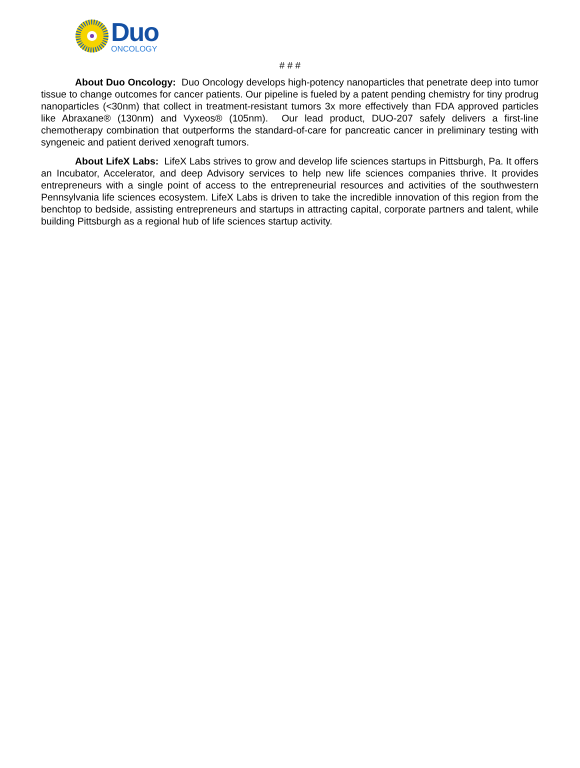Duo
ONCOLOGY
# # #
About Duo Oncology: Duo Oncology develops high-potency nanoparticles that penetrate deep into tumor tissue to change outcomes for cancer patients. Our pipeline is fueled by a patent pending chemistry for tiny prodrug nanoparticles (<30nm) that collect in treatment-resistant tumors 3x more effectively than FDA approved particles like Abraxane® (130nm) and Vyxeos® (105nm). Our lead product, DUO-207 safely delivers a first-line chemotherapy combination that outperforms the standard-of-care for pancreatic cancer in preliminary testing with syngeneic and patient derived xenograft tumors.
About LifeX Labs: LifeX Labs strives to grow and develop life sciences startups in Pittsburgh, Pa. It offers an Incubator, Accelerator, and deep Advisory services to help new life sciences companies thrive. It provides entrepreneurs with a single point of access to the entrepreneurial resources and activities of the southwestern Pennsylvania life sciences ecosystem. LifeX Labs is driven to take the incredible innovation of this region from the benchtop to bedside, assisting entrepreneurs and startups in attracting capital, corporate partners and talent, while building Pittsburgh as a regional hub of life sciences startup activity.